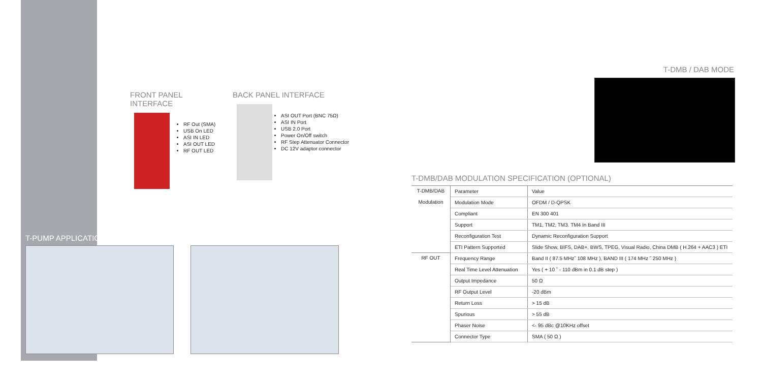FRONT PANEL INTERFACE
RF Out (SMA)
USB On LED
ASI IN LED
ASI OUT LED
RF OUT LED
BACK PANEL INTERFACE
ASI OUT Port (BNC 75Ω)
ASI IN Port
USB 2.0 Port
Power On/Off switch
RF Step Attenuator Connector
DC 12V adaptor connector
T-PUMP APPLICATION
T-DMB / DAB MODE
T-DMB/DAB MODULATION SPECIFICATION (OPTIONAL)
| T-DMB/DAB | Parameter | Value |
| Modulation | Modulation Mode | OFDM / D-QPSK |
| | Compliant | EN 300 401 |
| | Support | TM1, TM2, TM3. TM4 In Band III |
| | Reconfiguration Test | Dynamic Reconfiguration Support |
| | ETI Pattern Supported | Slide Show, BIFS, DAB+, BWS, TPEG, Visual Radio, China DMB ( H.264 + AAC3 ) ETI |
| RF OUT | Frequency Range | Band II ( 87.5 MHz˜ 108 MHz ), BAND III ( 174 MHz ˜ 250 MHz ) |
| | Real Time Level Attenuation | Yes ( + 10 ˜ - 110 dBm in 0.1 dB step ) |
| | Output Impedance | 50 Ω |
| | RF Output Level | -20 dBm |
| | Return Loss | > 15 dB |
| | Spurious | > 55 dB |
| | Phaser Noise | <- 95 dBc @10KHz offset |
| | Connector Type | SMA ( 50 Ω ) |